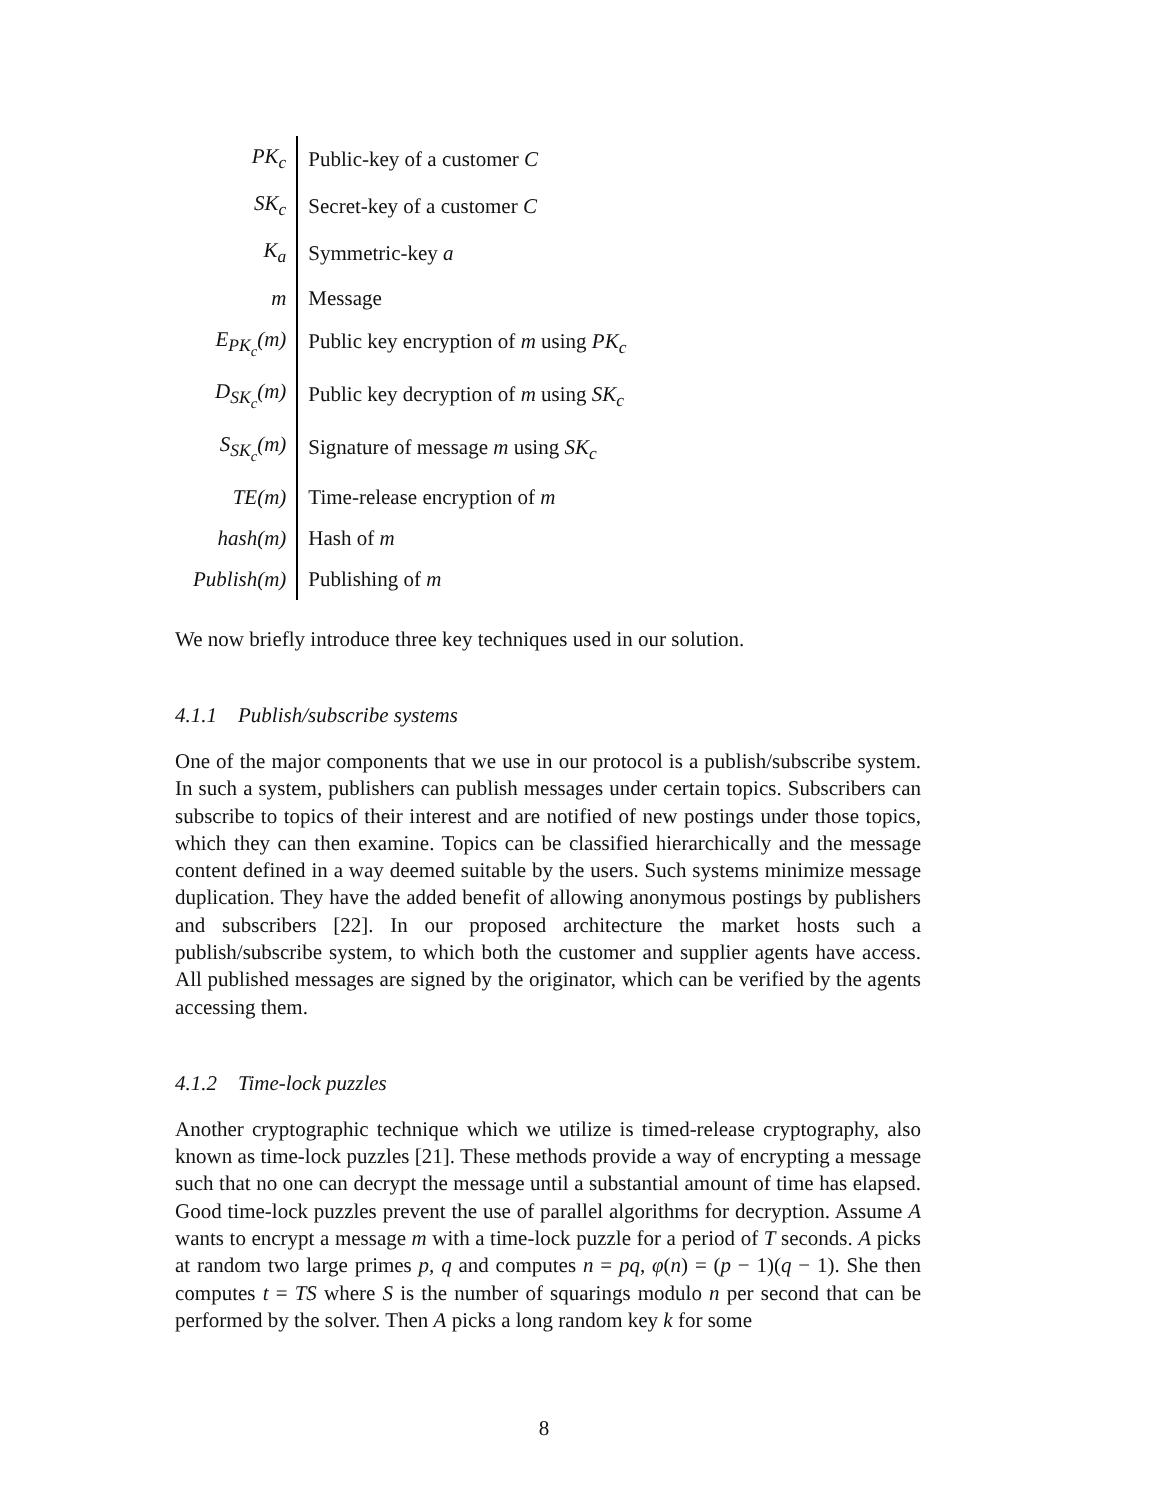| PK<sub>c</sub> | Public-key of a customer C |
| SK<sub>c</sub> | Secret-key of a customer C |
| K<sub>a</sub> | Symmetric-key a |
| m | Message |
| E<sub>PK<sub>c</sub></sub>(m) | Public key encryption of m using PK<sub>c</sub> |
| D<sub>SK<sub>c</sub></sub>(m) | Public key decryption of m using SK<sub>c</sub> |
| S<sub>SK<sub>c</sub></sub>(m) | Signature of message m using SK<sub>c</sub> |
| TE(m) | Time-release encryption of m |
| hash(m) | Hash of m |
| Publish(m) | Publishing of m |
We now briefly introduce three key techniques used in our solution.
4.1.1 Publish/subscribe systems
One of the major components that we use in our protocol is a publish/subscribe system. In such a system, publishers can publish messages under certain topics. Subscribers can subscribe to topics of their interest and are notified of new postings under those topics, which they can then examine. Topics can be classified hierarchically and the message content defined in a way deemed suitable by the users. Such systems minimize message duplication. They have the added benefit of allowing anonymous postings by publishers and subscribers [22]. In our proposed architecture the market hosts such a publish/subscribe system, to which both the customer and supplier agents have access. All published messages are signed by the originator, which can be verified by the agents accessing them.
4.1.2 Time-lock puzzles
Another cryptographic technique which we utilize is timed-release cryptography, also known as time-lock puzzles [21]. These methods provide a way of encrypting a message such that no one can decrypt the message until a substantial amount of time has elapsed. Good time-lock puzzles prevent the use of parallel algorithms for decryption. Assume A wants to encrypt a message m with a time-lock puzzle for a period of T seconds. A picks at random two large primes p, q and computes n = pq, φ(n) = (p − 1)(q − 1). She then computes t = TS where S is the number of squarings modulo n per second that can be performed by the solver. Then A picks a long random key k for some
8